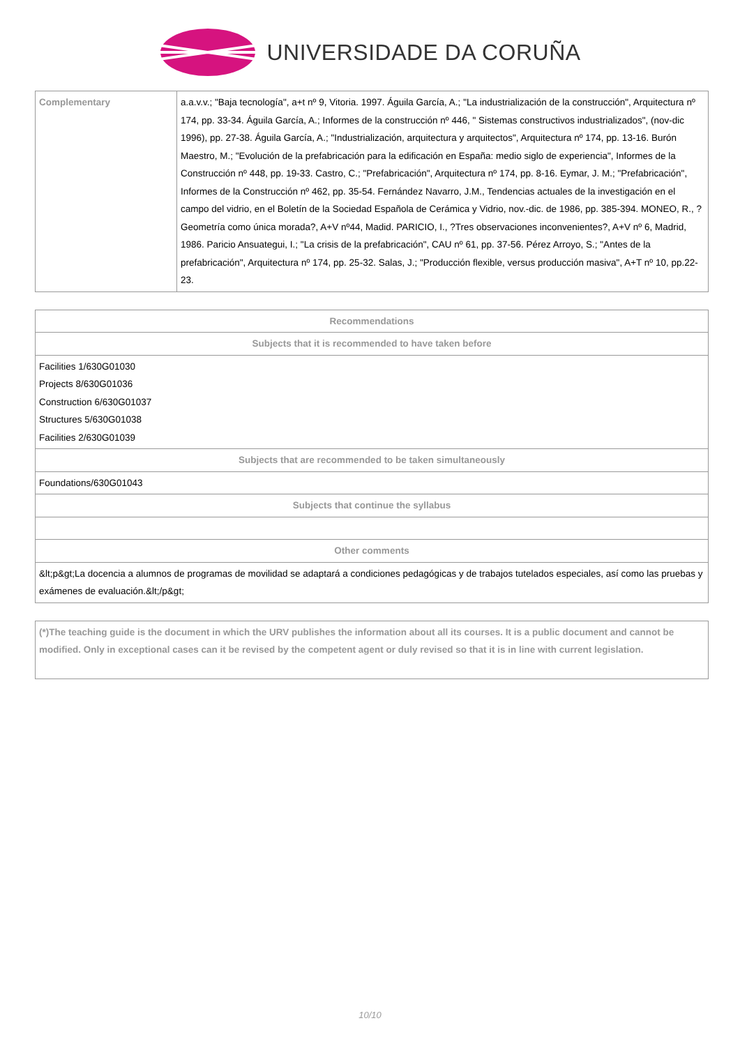UNIVERSIDADE DA CORUÑA
| Complementary | a.a.v.v.; "Baja tecnología", a+t nº 9, Vitoria. 1997. Águila García, A.; "La industrialización de la construcción", Arquitectura nº 174, pp. 33-34. Águila García, A.; Informes de la construcción nº 446, " Sistemas constructivos industrializados", (nov-dic 1996), pp. 27-38. Águila García, A.; "Industrialización, arquitectura y arquitectos", Arquitectura nº 174, pp. 13-16. Burón Maestro, M.; "Evolución de la prefabricación para la edificación en España: medio siglo de experiencia", Informes de la Construcción nº 448, pp. 19-33. Castro, C.; "Prefabricación", Arquitectura nº 174, pp. 8-16. Eymar, J. M.; "Prefabricación", Informes de la Construcción nº 462, pp. 35-54. Fernández Navarro, J.M., Tendencias actuales de la investigación en el campo del vidrio, en el Boletín de la Sociedad Española de Cerámica y Vidrio, nov.-dic. de 1986, pp. 385-394. MONEO, R., ?Geometría como única morada?, A+V nº44, Madid. PARICIO, I., ?Tres observaciones inconvenientes?, A+V nº 6, Madrid, 1986. Paricio Ansuategui, I.; "La crisis de la prefabricación", CAU nº 61, pp. 37-56. Pérez Arroyo, S.; "Antes de la prefabricación", Arquitectura nº 174, pp. 25-32. Salas, J.; "Producción flexible, versus producción masiva", A+T nº 10, pp.22-23. |
| Recommendations |
| --- |
| Subjects that it is recommended to have taken before |
| Facilities 1/630G01030 Projects 8/630G01036 Construction 6/630G01037 Structures 5/630G01038 Facilities 2/630G01039 |
| Subjects that are recommended to be taken simultaneously |
| Foundations/630G01043 |
| Subjects that continue the syllabus |
| Other comments |
| &lt;p&gt;La docencia a alumnos de programas de movilidad se adaptará a condiciones pedagógicas y de trabajos tutelados especiales, así como las pruebas y exámenes de evaluación.&lt;/p&gt; |
| (*)The teaching guide is the document in which the URV publishes the information about all its courses. It is a public document and cannot be modified. Only in exceptional cases can it be revised by the competent agent or duly revised so that it is in line with current legislation. |
10/10